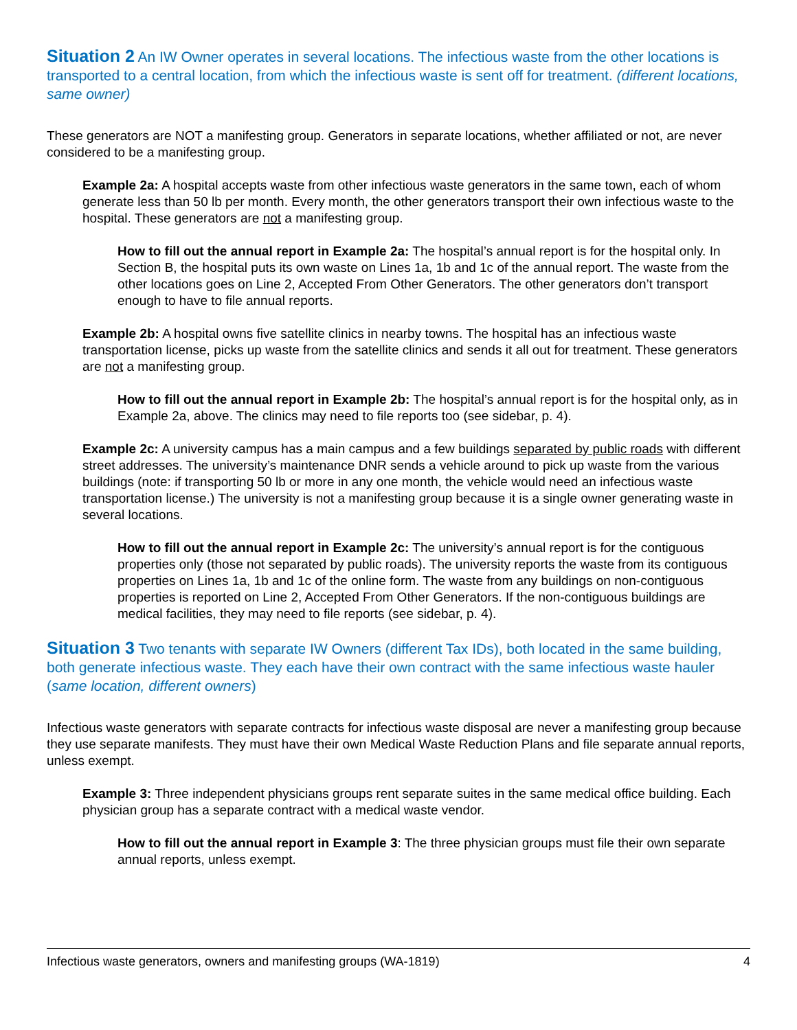Situation 2 An IW Owner operates in several locations. The infectious waste from the other locations is transported to a central location, from which the infectious waste is sent off for treatment. (different locations, same owner)
These generators are NOT a manifesting group. Generators in separate locations, whether affiliated or not, are never considered to be a manifesting group.
Example 2a: A hospital accepts waste from other infectious waste generators in the same town, each of whom generate less than 50 lb per month. Every month, the other generators transport their own infectious waste to the hospital. These generators are not a manifesting group.
How to fill out the annual report in Example 2a: The hospital’s annual report is for the hospital only. In Section B, the hospital puts its own waste on Lines 1a, 1b and 1c of the annual report. The waste from the other locations goes on Line 2, Accepted From Other Generators. The other generators don’t transport enough to have to file annual reports.
Example 2b: A hospital owns five satellite clinics in nearby towns. The hospital has an infectious waste transportation license, picks up waste from the satellite clinics and sends it all out for treatment. These generators are not a manifesting group.
How to fill out the annual report in Example 2b: The hospital’s annual report is for the hospital only, as in Example 2a, above. The clinics may need to file reports too (see sidebar, p. 4).
Example 2c: A university campus has a main campus and a few buildings separated by public roads with different street addresses. The university’s maintenance DNR sends a vehicle around to pick up waste from the various buildings (note: if transporting 50 lb or more in any one month, the vehicle would need an infectious waste transportation license.) The university is not a manifesting group because it is a single owner generating waste in several locations.
How to fill out the annual report in Example 2c: The university’s annual report is for the contiguous properties only (those not separated by public roads). The university reports the waste from its contiguous properties on Lines 1a, 1b and 1c of the online form. The waste from any buildings on non-contiguous properties is reported on Line 2, Accepted From Other Generators. If the non-contiguous buildings are medical facilities, they may need to file reports (see sidebar, p. 4).
Situation 3 Two tenants with separate IW Owners (different Tax IDs), both located in the same building, both generate infectious waste. They each have their own contract with the same infectious waste hauler (same location, different owners)
Infectious waste generators with separate contracts for infectious waste disposal are never a manifesting group because they use separate manifests. They must have their own Medical Waste Reduction Plans and file separate annual reports, unless exempt.
Example 3: Three independent physicians groups rent separate suites in the same medical office building. Each physician group has a separate contract with a medical waste vendor.
How to fill out the annual report in Example 3: The three physician groups must file their own separate annual reports, unless exempt.
Infectious waste generators, owners and manifesting groups (WA-1819) 4